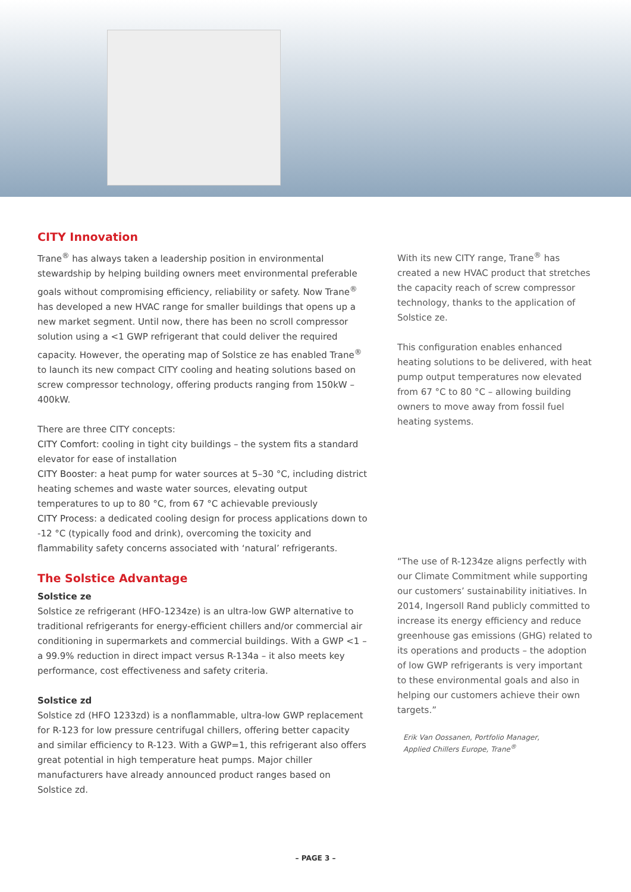CITY Innovation
Trane<sup>®</sup> has always taken a leadership position in environmental stewardship by helping building owners meet environmental preferable goals without compromising efficiency, reliability or safety. Now Trane<sup>®</sup> has developed a new HVAC range for smaller buildings that opens up a new market segment. Until now, there has been no scroll compressor solution using a <1 GWP refrigerant that could deliver the required capacity. However, the operating map of Solstice ze has enabled Trane<sup>®</sup> to launch its new compact CITY cooling and heating solutions based on screw compressor technology, offering products ranging from 150kW – 400kW.
There are three CITY concepts:
CITY Comfort: cooling in tight city buildings – the system fits a standard elevator for ease of installation
CITY Booster: a heat pump for water sources at 5–30 °C, including district heating schemes and waste water sources, elevating output temperatures to up to 80 °C, from 67 °C achievable previously
CITY Process: a dedicated cooling design for process applications down to -12 °C (typically food and drink), overcoming the toxicity and flammability safety concerns associated with ‘natural’ refrigerants.
The Solstice Advantage
Solstice ze
Solstice ze refrigerant (HFO-1234ze) is an ultra-low GWP alternative to traditional refrigerants for energy-efficient chillers and/or commercial air conditioning in supermarkets and commercial buildings. With a GWP <1 – a 99.9% reduction in direct impact versus R-134a – it also meets key performance, cost effectiveness and safety criteria.
Solstice zd
Solstice zd (HFO 1233zd) is a nonflammable, ultra-low GWP replacement for R-123 for low pressure centrifugal chillers, offering better capacity and similar efficiency to R-123. With a GWP=1, this refrigerant also offers great potential in high temperature heat pumps. Major chiller manufacturers have already announced product ranges based on Solstice zd.
With its new CITY range, Trane<sup>®</sup> has created a new HVAC product that stretches the capacity reach of screw compressor technology, thanks to the application of Solstice ze.
This configuration enables enhanced heating solutions to be delivered, with heat pump output temperatures now elevated from 67 °C to 80 °C – allowing building owners to move away from fossil fuel heating systems.
“The use of R-1234ze aligns perfectly with our Climate Commitment while supporting our customers’ sustainability initiatives. In 2014, Ingersoll Rand publicly committed to increase its energy efficiency and reduce greenhouse gas emissions (GHG) related to its operations and products – the adoption of low GWP refrigerants is very important to these environmental goals and also in helping our customers achieve their own targets.”
Erik Van Oossanen, Portfolio Manager,
Applied Chillers Europe, Trane<sup>®</sup>
– PAGE 3 –